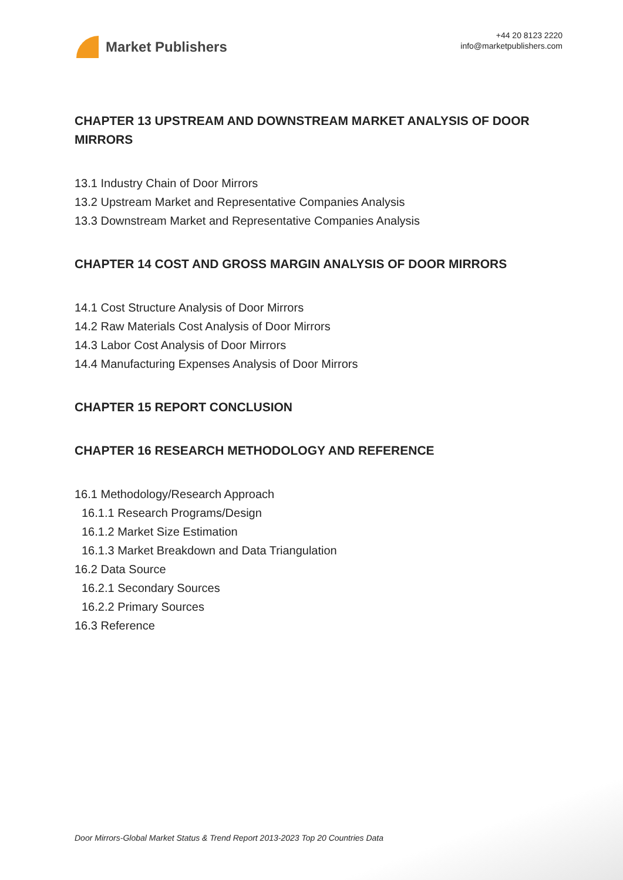Market Publishers
+44 20 8123 2220
info@marketpublishers.com
CHAPTER 13 UPSTREAM AND DOWNSTREAM MARKET ANALYSIS OF DOOR MIRRORS
13.1 Industry Chain of Door Mirrors
13.2 Upstream Market and Representative Companies Analysis
13.3 Downstream Market and Representative Companies Analysis
CHAPTER 14 COST AND GROSS MARGIN ANALYSIS OF DOOR MIRRORS
14.1 Cost Structure Analysis of Door Mirrors
14.2 Raw Materials Cost Analysis of Door Mirrors
14.3 Labor Cost Analysis of Door Mirrors
14.4 Manufacturing Expenses Analysis of Door Mirrors
CHAPTER 15 REPORT CONCLUSION
CHAPTER 16 RESEARCH METHODOLOGY AND REFERENCE
16.1 Methodology/Research Approach
16.1.1 Research Programs/Design
16.1.2 Market Size Estimation
16.1.3 Market Breakdown and Data Triangulation
16.2 Data Source
16.2.1 Secondary Sources
16.2.2 Primary Sources
16.3 Reference
Door Mirrors-Global Market Status & Trend Report 2013-2023 Top 20 Countries Data